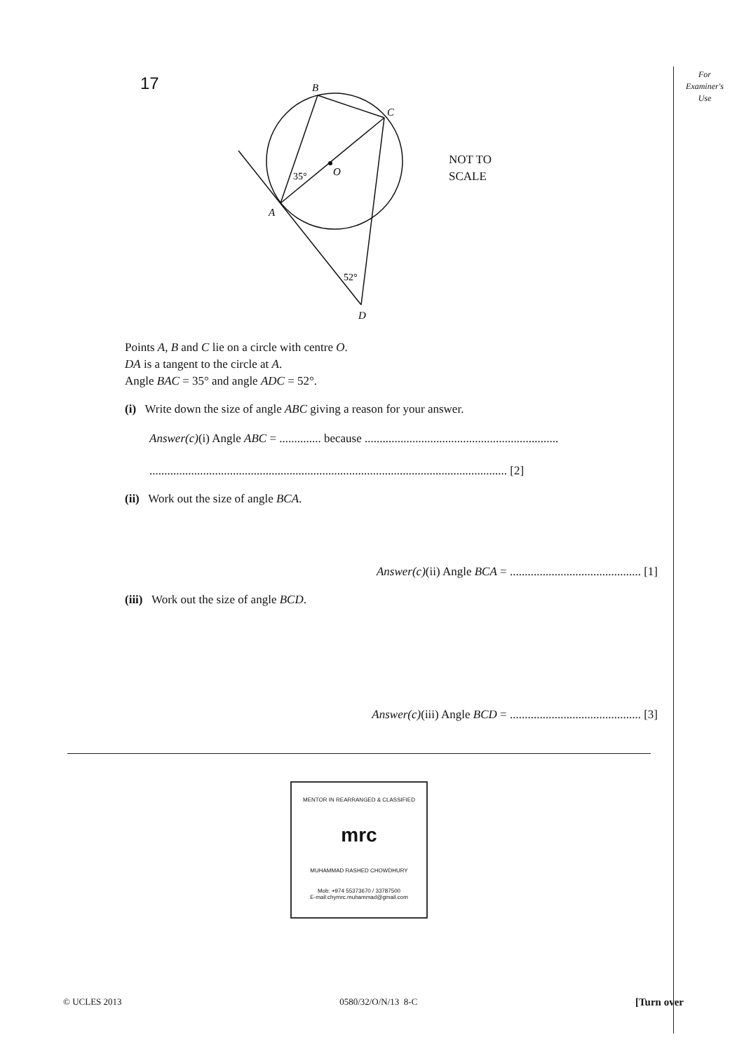17
For
Examiner's
Use
B
C
A
O
D
35°
52°
NOT TO
SCALE
Points A, B and C lie on a circle with centre O.
DA is a tangent to the circle at A.
Angle BAC = 35° and angle ADC = 52°.
(i) Write down the size of angle ABC giving a reason for your answer.
Answer(c)(i) Angle ABC = .............. because .................................................................
........................................................................................................................ [2]
(ii) Work out the size of angle BCA.
Answer(c)(ii) Angle BCA = ............................................ [1]
(iii) Work out the size of angle BCD.
Answer(c)(iii) Angle BCD = ............................................ [3]
MENTOR IN REARRANGED & CLASSIFIED
mrc
MUHAMMAD RASHED CHOWDHURY
Mob: +974 55373670 / 33787500
E-mail:chymrc.muhammad@gmail.com
© UCLES 2013 0580/32/O/N/13 8-C [Turn over